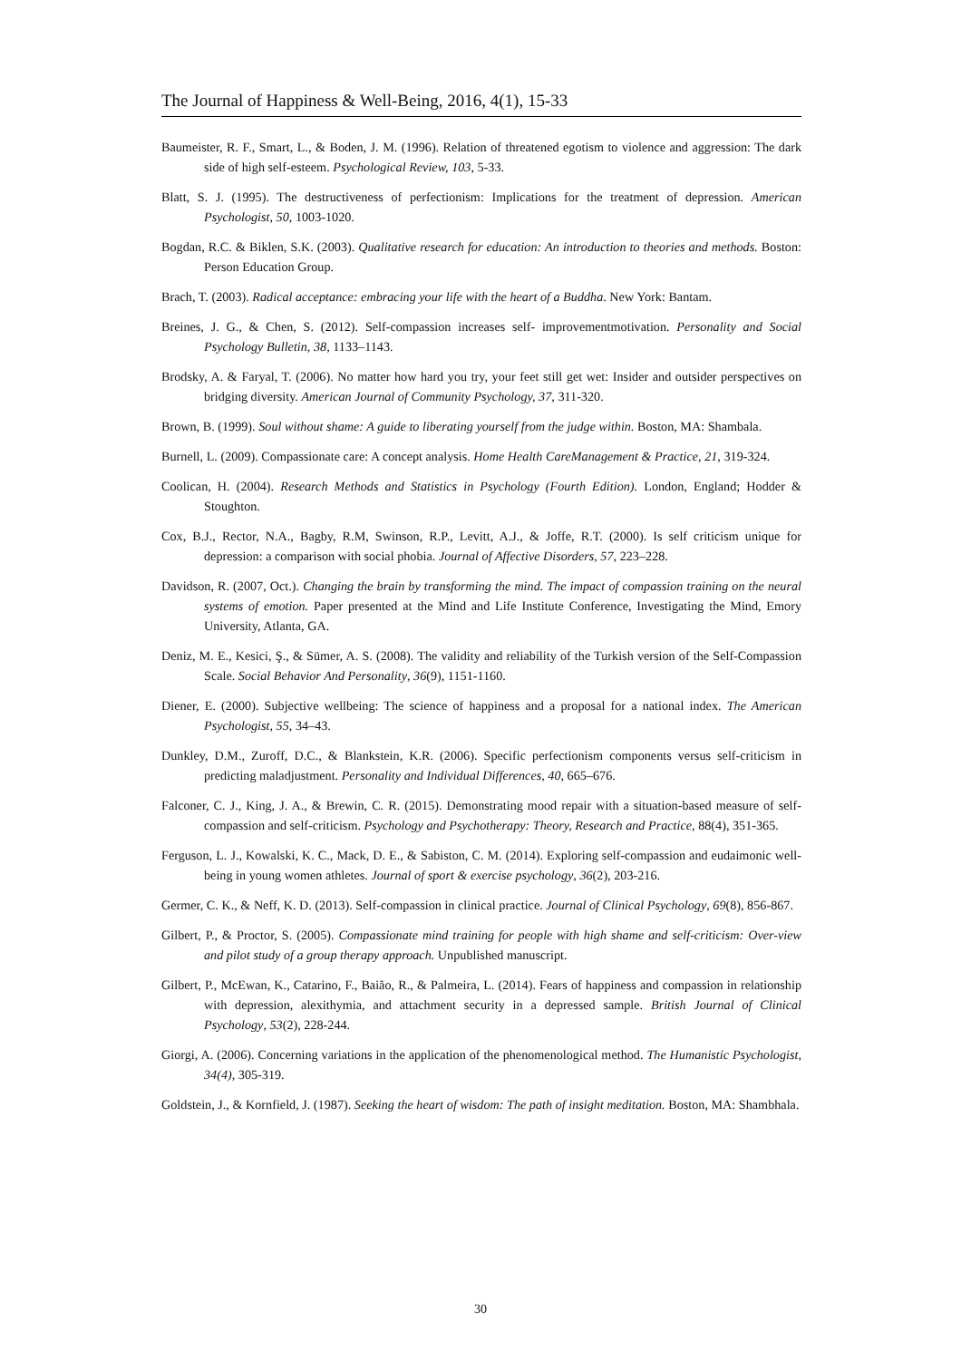The Journal of Happiness & Well-Being, 2016, 4(1), 15-33
Baumeister, R. F., Smart, L., & Boden, J. M. (1996). Relation of threatened egotism to violence and aggression: The dark side of high self-esteem. Psychological Review, 103, 5-33.
Blatt, S. J. (1995). The destructiveness of perfectionism: Implications for the treatment of depression. American Psychologist, 50, 1003-1020.
Bogdan, R.C. & Biklen, S.K. (2003). Qualitative research for education: An introduction to theories and methods. Boston: Person Education Group.
Brach, T. (2003). Radical acceptance: embracing your life with the heart of a Buddha. New York: Bantam.
Breines, J. G., & Chen, S. (2012). Self-compassion increases self- improvementmotivation. Personality and Social Psychology Bulletin, 38, 1133–1143.
Brodsky, A. & Faryal, T. (2006). No matter how hard you try, your feet still get wet: Insider and outsider perspectives on bridging diversity. American Journal of Community Psychology, 37, 311-320.
Brown, B. (1999). Soul without shame: A guide to liberating yourself from the judge within. Boston, MA: Shambala.
Burnell, L. (2009). Compassionate care: A concept analysis. Home Health CareManagement & Practice, 21, 319-324.
Coolican, H. (2004). Research Methods and Statistics in Psychology (Fourth Edition). London, England; Hodder & Stoughton.
Cox, B.J., Rector, N.A., Bagby, R.M, Swinson, R.P., Levitt, A.J., & Joffe, R.T. (2000). Is self criticism unique for depression: a comparison with social phobia. Journal of Affective Disorders, 57, 223–228.
Davidson, R. (2007, Oct.). Changing the brain by transforming the mind. The impact of compassion training on the neural systems of emotion. Paper presented at the Mind and Life Institute Conference, Investigating the Mind, Emory University, Atlanta, GA.
Deniz, M. E., Kesici, Ş., & Sümer, A. S. (2008). The validity and reliability of the Turkish version of the Self-Compassion Scale. Social Behavior And Personality, 36(9), 1151-1160.
Diener, E. (2000). Subjective wellbeing: The science of happiness and a proposal for a national index. The American Psychologist, 55, 34–43.
Dunkley, D.M., Zuroff, D.C., & Blankstein, K.R. (2006). Specific perfectionism components versus self-criticism in predicting maladjustment. Personality and Individual Differences, 40, 665–676.
Falconer, C. J., King, J. A., & Brewin, C. R. (2015). Demonstrating mood repair with a situation‐based measure of self‐compassion and self‐criticism. Psychology and Psychotherapy: Theory, Research and Practice, 88(4), 351-365.
Ferguson, L. J., Kowalski, K. C., Mack, D. E., & Sabiston, C. M. (2014). Exploring self-compassion and eudaimonic well-being in young women athletes. Journal of sport & exercise psychology, 36(2), 203-216.
Germer, C. K., & Neff, K. D. (2013). Self‐compassion in clinical practice. Journal of Clinical Psychology, 69(8), 856-867.
Gilbert, P., & Proctor, S. (2005). Compassionate mind training for people with high shame and self-criticism: Over-view and pilot study of a group therapy approach. Unpublished manuscript.
Gilbert, P., McEwan, K., Catarino, F., Baião, R., & Palmeira, L. (2014). Fears of happiness and compassion in relationship with depression, alexithymia, and attachment security in a depressed sample. British Journal of Clinical Psychology, 53(2), 228-244.
Giorgi, A. (2006). Concerning variations in the application of the phenomenological method. The Humanistic Psychologist, 34(4), 305-319.
Goldstein, J., & Kornfield, J. (1987). Seeking the heart of wisdom: The path of insight meditation. Boston, MA: Shambhala.
30